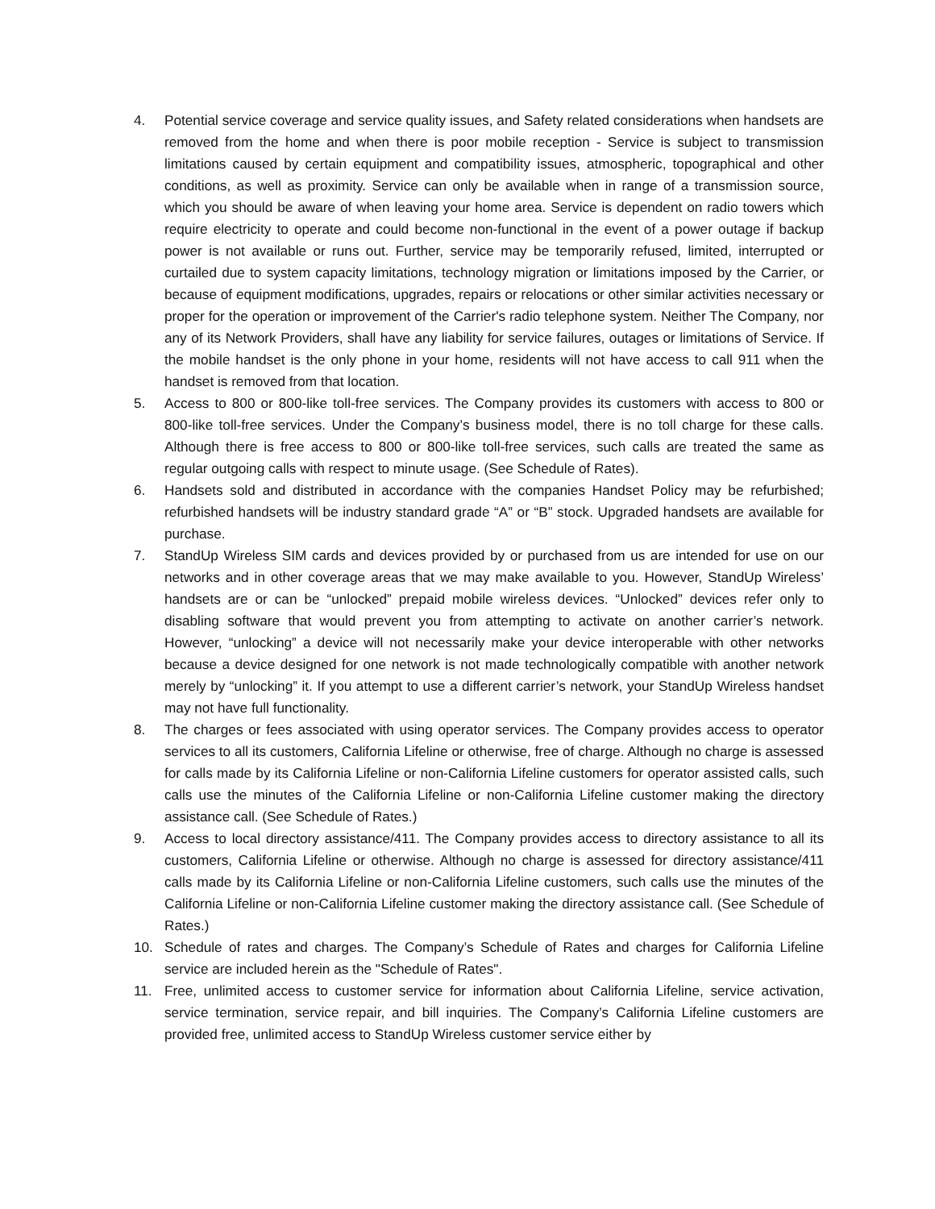4. Potential service coverage and service quality issues, and Safety related considerations when handsets are removed from the home and when there is poor mobile reception - Service is subject to transmission limitations caused by certain equipment and compatibility issues, atmospheric, topographical and other conditions, as well as proximity. Service can only be available when in range of a transmission source, which you should be aware of when leaving your home area. Service is dependent on radio towers which require electricity to operate and could become non-functional in the event of a power outage if backup power is not available or runs out. Further, service may be temporarily refused, limited, interrupted or curtailed due to system capacity limitations, technology migration or limitations imposed by the Carrier, or because of equipment modifications, upgrades, repairs or relocations or other similar activities necessary or proper for the operation or improvement of the Carrier's radio telephone system. Neither The Company, nor any of its Network Providers, shall have any liability for service failures, outages or limitations of Service. If the mobile handset is the only phone in your home, residents will not have access to call 911 when the handset is removed from that location.
5. Access to 800 or 800-like toll-free services. The Company provides its customers with access to 800 or 800-like toll-free services. Under the Company’s business model, there is no toll charge for these calls. Although there is free access to 800 or 800-like toll-free services, such calls are treated the same as regular outgoing calls with respect to minute usage. (See Schedule of Rates).
6. Handsets sold and distributed in accordance with the companies Handset Policy may be refurbished; refurbished handsets will be industry standard grade “A” or “B” stock. Upgraded handsets are available for purchase.
7. StandUp Wireless SIM cards and devices provided by or purchased from us are intended for use on our networks and in other coverage areas that we may make available to you. However, StandUp Wireless’ handsets are or can be “unlocked” prepaid mobile wireless devices. “Unlocked” devices refer only to disabling software that would prevent you from attempting to activate on another carrier’s network. However, “unlocking” a device will not necessarily make your device interoperable with other networks because a device designed for one network is not made technologically compatible with another network merely by “unlocking” it. If you attempt to use a different carrier’s network, your StandUp Wireless handset may not have full functionality.
8. The charges or fees associated with using operator services. The Company provides access to operator services to all its customers, California Lifeline or otherwise, free of charge. Although no charge is assessed for calls made by its California Lifeline or non-California Lifeline customers for operator assisted calls, such calls use the minutes of the California Lifeline or non-California Lifeline customer making the directory assistance call. (See Schedule of Rates.)
9. Access to local directory assistance/411. The Company provides access to directory assistance to all its customers, California Lifeline or otherwise. Although no charge is assessed for directory assistance/411 calls made by its California Lifeline or non-California Lifeline customers, such calls use the minutes of the California Lifeline or non-California Lifeline customer making the directory assistance call. (See Schedule of Rates.)
10. Schedule of rates and charges. The Company’s Schedule of Rates and charges for California Lifeline service are included herein as the "Schedule of Rates".
11. Free, unlimited access to customer service for information about California Lifeline, service activation, service termination, service repair, and bill inquiries. The Company’s California Lifeline customers are provided free, unlimited access to StandUp Wireless customer service either by